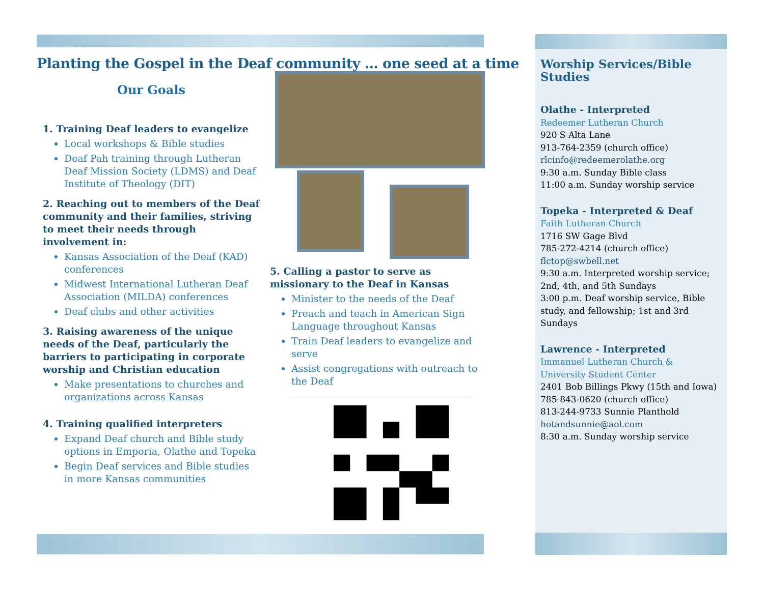Planting the Gospel in the Deaf community … one seed at a time
Our Goals
1. Training Deaf leaders to evangelize
Local workshops & Bible studies
Deaf Pah training through Lutheran Deaf Mission Society (LDMS) and Deaf Institute of Theology (DIT)
2. Reaching out to members of the Deaf community and their families, striving to meet their needs through involvement in:
Kansas Association of the Deaf (KAD) conferences
Midwest International Lutheran Deaf Association (MILDA) conferences
Deaf clubs and other activities
3. Raising awareness of the unique needs of the Deaf, particularly the barriers to participating in corporate worship and Christian education
Make presentations to churches and organizations across Kansas
4. Training qualified interpreters
Expand Deaf church and Bible study options in Emporia, Olathe and Topeka
Begin Deaf services and Bible studies in more Kansas communities
5. Calling a pastor to serve as missionary to the Deaf in Kansas
Minister to the needs of the Deaf
Preach and teach in American Sign Language throughout Kansas
Train Deaf leaders to evangelize and serve
Assist congregations with outreach to the Deaf
Worship Services/Bible Studies
Olathe - Interpreted
Redeemer Lutheran Church
920 S Alta Lane
913-764-2359 (church office)
rlcinfo@redeemerolathe.org
9:30 a.m. Sunday Bible class
11:00 a.m. Sunday worship service
Topeka - Interpreted & Deaf
Faith Lutheran Church
1716 SW Gage Blvd
785-272-4214 (church office)
flctop@swbell.net
9:30 a.m. Interpreted worship service; 2nd, 4th, and 5th Sundays
3:00 p.m. Deaf worship service, Bible study, and fellowship; 1st and 3rd Sundays
Lawrence - Interpreted
Immanuel Lutheran Church &
University Student Center
2401 Bob Billings Pkwy (15th and Iowa)
785-843-0620 (church office)
813-244-9733 Sunnie Planthold
hotandsunnie@aol.com
8:30 a.m. Sunday worship service